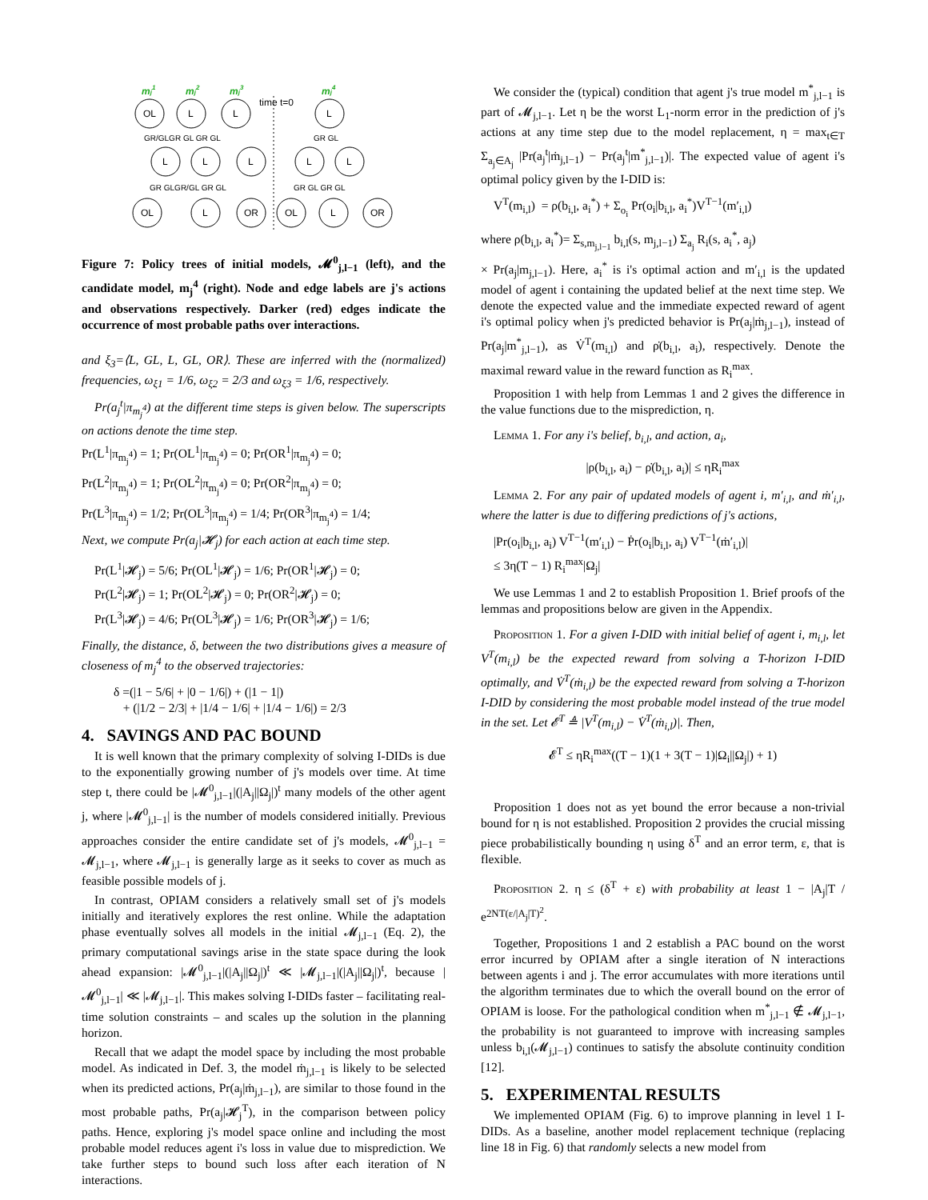mj1
mj2
mj3
mj4
time t=0
OL
L
L
L
L
L
L
L
L
OL
L
OR
OL
L
OR
GR/GLGR GL GR GL
GR GL
GR GLGR/GL GR GL
GR GL GR GL
Figure 7: Policy trees of initial models, 𝓜<sup>0</sup><sub>j,l−1</sub> (left), and the candidate model, m<sub>j</sub><sup>4</sup> (right). Node and edge labels are j's actions and observations respectively. Darker (red) edges indicate the occurrence of most probable paths over interactions.
and ξ<sub>3</sub>=⟨L, GL, L, GL, OR⟩. These are inferred with the (normalized) frequencies, ω<sub>ξ1</sub> = 1/6, ω<sub>ξ2</sub> = 2/3 and ω<sub>ξ3</sub> = 1/6, respectively.
Pr(a<sub>j</sub><sup>t</sup>|π<sub>m<sub>j</sub><sup>4</sup></sub>) at the different time steps is given below. The superscripts on actions denote the time step.
Pr(L<sup>1</sup>|π<sub>m<sub>j</sub><sup>4</sup></sub>) = 1; Pr(OL<sup>1</sup>|π<sub>m<sub>j</sub><sup>4</sup></sub>) = 0; Pr(OR<sup>1</sup>|π<sub>m<sub>j</sub><sup>4</sup></sub>) = 0;
Pr(L<sup>2</sup>|π<sub>m<sub>j</sub><sup>4</sup></sub>) = 1; Pr(OL<sup>2</sup>|π<sub>m<sub>j</sub><sup>4</sup></sub>) = 0; Pr(OR<sup>2</sup>|π<sub>m<sub>j</sub><sup>4</sup></sub>) = 0;
Pr(L<sup>3</sup>|π<sub>m<sub>j</sub><sup>4</sup></sub>) = 1/2; Pr(OL<sup>3</sup>|π<sub>m<sub>j</sub><sup>4</sup></sub>) = 1/4; Pr(OR<sup>3</sup>|π<sub>m<sub>j</sub><sup>4</sup></sub>) = 1/4;
Next, we compute Pr(a<sub>j</sub>|𝓗<sub>j</sub>) for each action at each time step.
Pr(L<sup>1</sup>|𝓗<sub>j</sub>) = 5/6; Pr(OL<sup>1</sup>|𝓗<sub>j</sub>) = 1/6; Pr(OR<sup>1</sup>|𝓗<sub>j</sub>) = 0;
Pr(L<sup>2</sup>|𝓗<sub>j</sub>) = 1; Pr(OL<sup>2</sup>|𝓗<sub>j</sub>) = 0; Pr(OR<sup>2</sup>|𝓗<sub>j</sub>) = 0;
Pr(L<sup>3</sup>|𝓗<sub>j</sub>) = 4/6; Pr(OL<sup>3</sup>|𝓗<sub>j</sub>) = 1/6; Pr(OR<sup>3</sup>|𝓗<sub>j</sub>) = 1/6;
Finally, the distance, δ, between the two distributions gives a measure of closeness of m<sub>j</sub><sup>4</sup> to the observed trajectories:
δ =(|1 − 5/6| + |0 − 1/6|) + (|1 − 1|)
+ (|1/2 − 2/3| + |1/4 − 1/6| + |1/4 − 1/6|) = 2/3
4. SAVINGS AND PAC BOUND
It is well known that the primary complexity of solving I-DIDs is due to the exponentially growing number of j's models over time. At time step t, there could be |𝓜<sup>0</sup><sub>j,l−1</sub>|(|A<sub>j</sub>||Ω<sub>j</sub>|)<sup>t</sup> many models of the other agent j, where |𝓜<sup>0</sup><sub>j,l−1</sub>| is the number of models considered initially. Previous approaches consider the entire candidate set of j's models, 𝓜<sup>0</sup><sub>j,l−1</sub> = 𝓜<sub>j,l−1</sub>, where 𝓜<sub>j,l−1</sub> is generally large as it seeks to cover as much as feasible possible models of j.
In contrast, OPIAM considers a relatively small set of j's models initially and iteratively explores the rest online. While the adaptation phase eventually solves all models in the initial 𝓜<sub>j,l−1</sub> (Eq. 2), the primary computational savings arise in the state space during the look ahead expansion: |𝓜<sup>0</sup><sub>j,l−1</sub>|(|A<sub>j</sub>||Ω<sub>j</sub>|)<sup>t</sup> ≪ |𝓜<sub>j,l−1</sub>|(|A<sub>j</sub>||Ω<sub>j</sub>|)<sup>t</sup>, because |𝓜<sup>0</sup><sub>j,l−1</sub>| ≪ |𝓜<sub>j,l−1</sub>|. This makes solving I-DIDs faster – facilitating real-time solution constraints – and scales up the solution in the planning horizon.
Recall that we adapt the model space by including the most probable model. As indicated in Def. 3, the model ṁ<sub>j,l−1</sub> is likely to be selected when its predicted actions, Pr(a<sub>j</sub>|ṁ<sub>j,l−1</sub>), are similar to those found in the most probable paths, Pr(a<sub>j</sub>|𝓗<sub>j</sub><sup>T</sup>), in the comparison between policy paths. Hence, exploring j's model space online and including the most probable model reduces agent i's loss in value due to misprediction. We take further steps to bound such loss after each iteration of N interactions.
We consider the (typical) condition that agent j's true model m<sup>*</sup><sub>j,l−1</sub> is part of 𝓜<sub>j,l−1</sub>. Let η be the worst L<sub>1</sub>-norm error in the prediction of j's actions at any time step due to the model replacement, η = max<sub>t∈T</sub> Σ<sub>a<sub>j</sub>∈A<sub>j</sub></sub> |Pr(a<sub>j</sub><sup>t</sup>|ṁ<sub>j,l−1</sub>) − Pr(a<sub>j</sub><sup>t</sup>|m<sup>*</sup><sub>j,l−1</sub>)|. The expected value of agent i's optimal policy given by the I-DID is:
V<sup>T</sup>(m<sub>i,l</sub>) = ρ(b<sub>i,l</sub>, a<sub>i</sub><sup>*</sup>) + Σ<sub>o<sub>i</sub></sub> Pr(o<sub>i</sub>|b<sub>i,l</sub>, a<sub>i</sub><sup>*</sup>)V<sup>T−1</sup>(m′<sub>i,l</sub>)
where ρ(b<sub>i,l</sub>, a<sub>i</sub><sup>*</sup>)= Σ<sub>s,m<sub>j,l−1</sub></sub> b<sub>i,l</sub>(s, m<sub>j,l−1</sub>) Σ<sub>a<sub>j</sub></sub> R<sub>i</sub>(s, a<sub>i</sub><sup>*</sup>, a<sub>j</sub>)
× Pr(a<sub>j</sub>|m<sub>j,l−1</sub>). Here, a<sub>i</sub><sup>*</sup> is i's optimal action and m′<sub>i,l</sub> is the updated model of agent i containing the updated belief at the next time step. We denote the expected value and the immediate expected reward of agent i's optimal policy when j's predicted behavior is Pr(a<sub>j</sub>|ṁ<sub>j,l−1</sub>), instead of Pr(a<sub>j</sub>|m<sup>*</sup><sub>j,l−1</sub>), as V̇<sup>T</sup>(m<sub>i,l</sub>) and ρ̇(b<sub>i,l</sub>, a<sub>i</sub>), respectively. Denote the maximal reward value in the reward function as R<sub>i</sub><sup>max</sup>.
Proposition 1 with help from Lemmas 1 and 2 gives the difference in the value functions due to the misprediction, η.
Lemma 1. For any i's belief, b<sub>i,l</sub>, and action, a<sub>i</sub>,
|ρ(b<sub>i,l</sub>, a<sub>i</sub>) − ρ̇(b<sub>i,l</sub>, a<sub>i</sub>)| ≤ ηR<sub>i</sub><sup>max</sup>
Lemma 2. For any pair of updated models of agent i, m′<sub>i,l</sub>, and ṁ′<sub>i,l</sub>, where the latter is due to differing predictions of j's actions,
|Pr(o<sub>i</sub>|b<sub>i,l</sub>, a<sub>i</sub>) V<sup>T−1</sup>(m′<sub>i,l</sub>) − Ṗr(o<sub>i</sub>|b<sub>i,l</sub>, a<sub>i</sub>) V<sup>T−1</sup>(ṁ′<sub>i,l</sub>)|
≤ 3η(T − 1) R<sub>i</sub><sup>max</sup>|Ω<sub>j</sub>|
We use Lemmas 1 and 2 to establish Proposition 1. Brief proofs of the lemmas and propositions below are given in the Appendix.
Proposition 1. For a given I-DID with initial belief of agent i, m<sub>i,l</sub>, let V<sup>T</sup>(m<sub>i,l</sub>) be the expected reward from solving a T-horizon I-DID optimally, and V̇<sup>T</sup>(ṁ<sub>i,l</sub>) be the expected reward from solving a T-horizon I-DID by considering the most probable model instead of the true model in the set. Let 𝓔<sup>T</sup> ≜ |V<sup>T</sup>(m<sub>i,l</sub>) − V̇<sup>T</sup>(ṁ<sub>i,l</sub>)|. Then,
𝓔<sup>T</sup> ≤ ηR<sub>i</sub><sup>max</sup>((T − 1)(1 + 3(T − 1)|Ω<sub>i</sub>||Ω<sub>j</sub>|) + 1)
Proposition 1 does not as yet bound the error because a non-trivial bound for η is not established. Proposition 2 provides the crucial missing piece probabilistically bounding η using δ<sup>T</sup> and an error term, ε, that is flexible.
Proposition 2. η ≤ (δ<sup>T</sup> + ε) with probability at least 1 − |A<sub>j</sub>|T / e<sup>2NT(ε/|A<sub>j</sub>|T)<sup>2</sup></sup>.
Together, Propositions 1 and 2 establish a PAC bound on the worst error incurred by OPIAM after a single iteration of N interactions between agents i and j. The error accumulates with more iterations until the algorithm terminates due to which the overall bound on the error of OPIAM is loose. For the pathological condition when m<sup>*</sup><sub>j,l−1</sub> ∉ 𝓜<sub>j,l−1</sub>, the probability is not guaranteed to improve with increasing samples unless b<sub>i,l</sub>(𝓜<sub>j,l−1</sub>) continues to satisfy the absolute continuity condition [12].
5. EXPERIMENTAL RESULTS
We implemented OPIAM (Fig. 6) to improve planning in level 1 I-DIDs. As a baseline, another model replacement technique (replacing line 18 in Fig. 6) that randomly selects a new model from